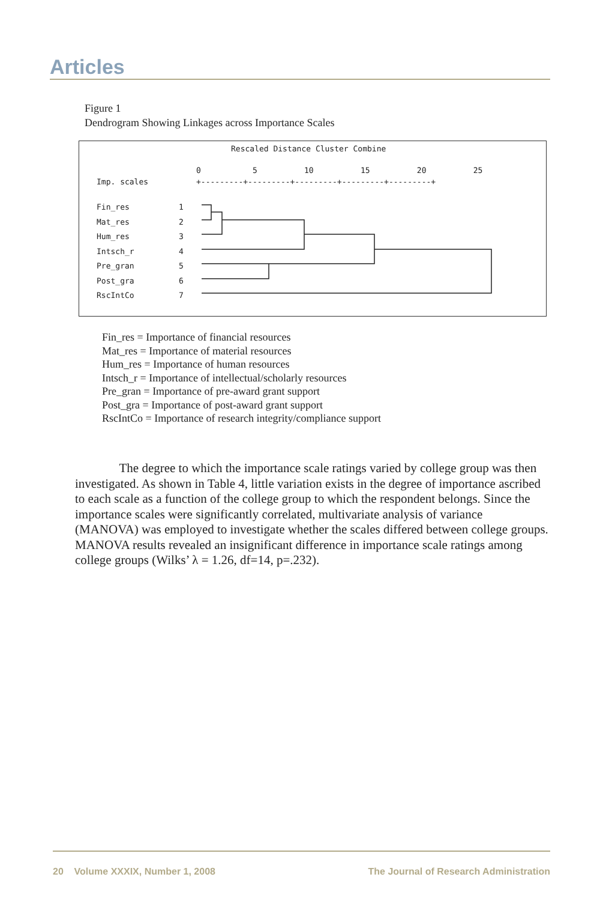Articles
Figure 1
Dendrogram Showing Linkages across Importance Scales
Rescaled Distance Cluster Combine
0 5 10 15 20 25
Imp. scales
+---------+---------+---------+---------+---------+
Fin_res
Mat_res
Hum_res
Intsch_r
Pre_gran
Post_gra
RscIntCo
1
2
3
4
5
6
7
Fin_res = Importance of financial resources
Mat_res = Importance of material resources
Hum_res = Importance of human resources
Intsch_r = Importance of intellectual/scholarly resources
Pre_gran = Importance of pre-award grant support
Post_gra = Importance of post-award grant support
RscIntCo = Importance of research integrity/compliance support
The degree to which the importance scale ratings varied by college group was then investigated. As shown in Table 4, little variation exists in the degree of importance ascribed to each scale as a function of the college group to which the respondent belongs. Since the importance scales were significantly correlated, multivariate analysis of variance (MANOVA) was employed to investigate whether the scales differed between college groups. MANOVA results revealed an insignificant difference in importance scale ratings among college groups (Wilks’ λ = 1.26, df=14, p=.232).
20 Volume XXXIX, Number 1, 2008 The Journal of Research Administration